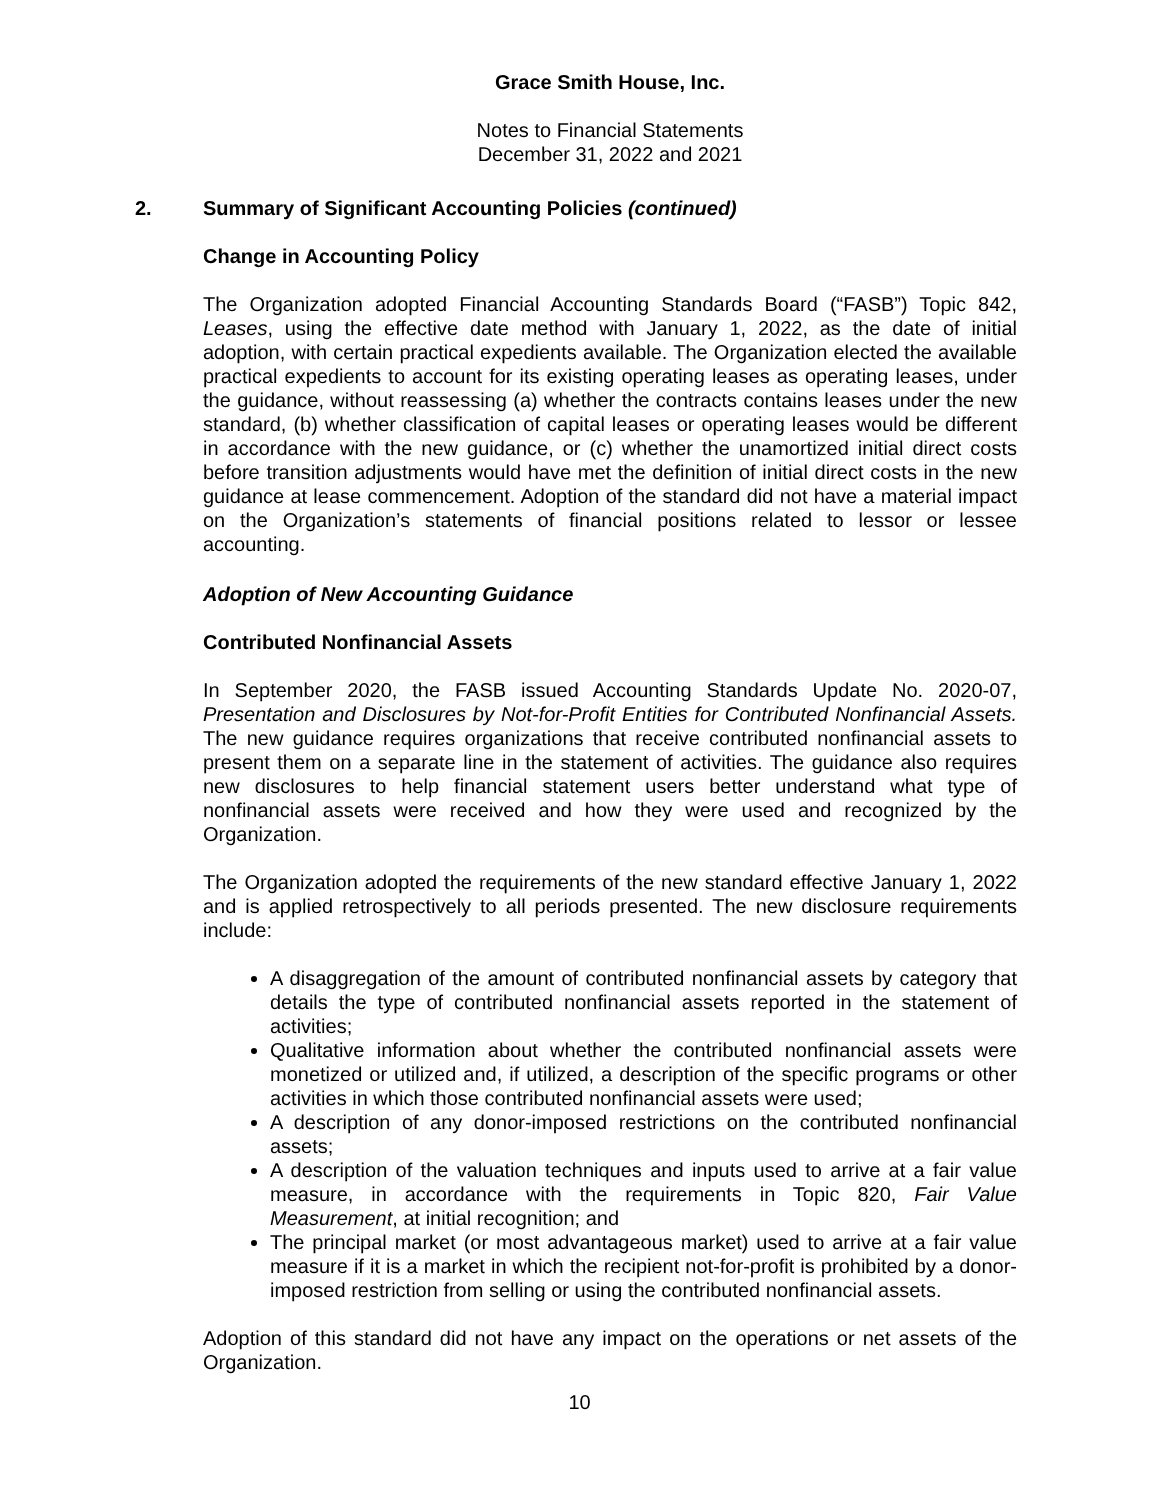Grace Smith House, Inc.
Notes to Financial Statements
December 31, 2022 and 2021
2. Summary of Significant Accounting Policies (continued)
Change in Accounting Policy
The Organization adopted Financial Accounting Standards Board (“FASB”) Topic 842, Leases, using the effective date method with January 1, 2022, as the date of initial adoption, with certain practical expedients available. The Organization elected the available practical expedients to account for its existing operating leases as operating leases, under the guidance, without reassessing (a) whether the contracts contains leases under the new standard, (b) whether classification of capital leases or operating leases would be different in accordance with the new guidance, or (c) whether the unamortized initial direct costs before transition adjustments would have met the definition of initial direct costs in the new guidance at lease commencement. Adoption of the standard did not have a material impact on the Organization’s statements of financial positions related to lessor or lessee accounting.
Adoption of New Accounting Guidance
Contributed Nonfinancial Assets
In September 2020, the FASB issued Accounting Standards Update No. 2020-07, Presentation and Disclosures by Not-for-Profit Entities for Contributed Nonfinancial Assets. The new guidance requires organizations that receive contributed nonfinancial assets to present them on a separate line in the statement of activities. The guidance also requires new disclosures to help financial statement users better understand what type of nonfinancial assets were received and how they were used and recognized by the Organization.
The Organization adopted the requirements of the new standard effective January 1, 2022 and is applied retrospectively to all periods presented. The new disclosure requirements include:
A disaggregation of the amount of contributed nonfinancial assets by category that details the type of contributed nonfinancial assets reported in the statement of activities;
Qualitative information about whether the contributed nonfinancial assets were monetized or utilized and, if utilized, a description of the specific programs or other activities in which those contributed nonfinancial assets were used;
A description of any donor-imposed restrictions on the contributed nonfinancial assets;
A description of the valuation techniques and inputs used to arrive at a fair value measure, in accordance with the requirements in Topic 820, Fair Value Measurement, at initial recognition; and
The principal market (or most advantageous market) used to arrive at a fair value measure if it is a market in which the recipient not-for-profit is prohibited by a donor-imposed restriction from selling or using the contributed nonfinancial assets.
Adoption of this standard did not have any impact on the operations or net assets of the Organization.
10